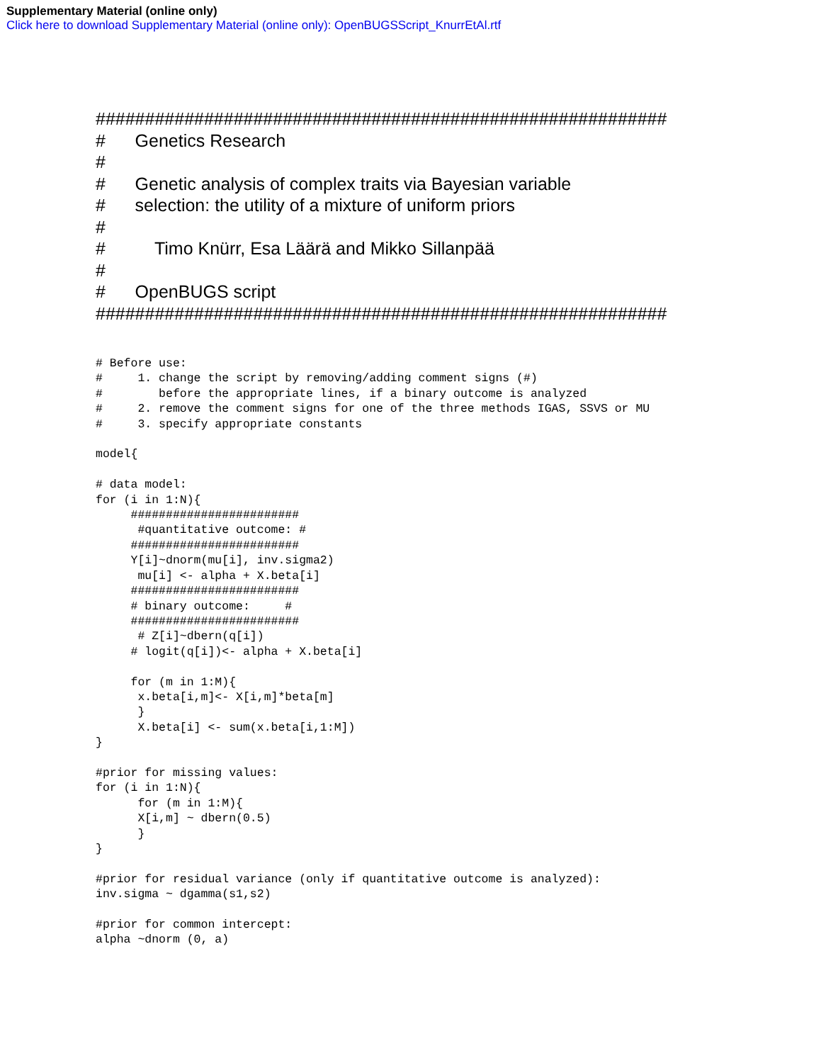Supplementary Material (online only)
Click here to download Supplementary Material (online only): OpenBUGSScript_KnurrEtAl.rtf
########################################################## # Genetics Research # # Genetic analysis of complex traits via Bayesian variable # selection: the utility of a mixture of uniform priors # # Timo Knürr, Esa Läärä and Mikko Sillanpää # # OpenBUGS script ##########################################################
# Before use: # 1. change the script by removing/adding comment signs (#) # before the appropriate lines, if a binary outcome is analyzed # 2. remove the comment signs for one of the three methods IGAS, SSVS or MU # 3. specify appropriate constants model{ # data model: for (i in 1:N){ ######################## #quantitative outcome: # ######################## Y[i]~dnorm(mu[i], inv.sigma2) mu[i] <- alpha + X.beta[i] ######################## # binary outcome: # ######################## # Z[i]~dbern(q[i]) # logit(q[i])<- alpha + X.beta[i] for (m in 1:M){ x.beta[i,m]<- X[i,m]*beta[m] } X.beta[i] <- sum(x.beta[i,1:M]) } #prior for missing values: for (i in 1:N){ for (m in 1:M){ X[i,m] ~ dbern(0.5) } } #prior for residual variance (only if quantitative outcome is analyzed): inv.sigma ~ dgamma(s1,s2) #prior for common intercept: alpha ~dnorm (0, a)